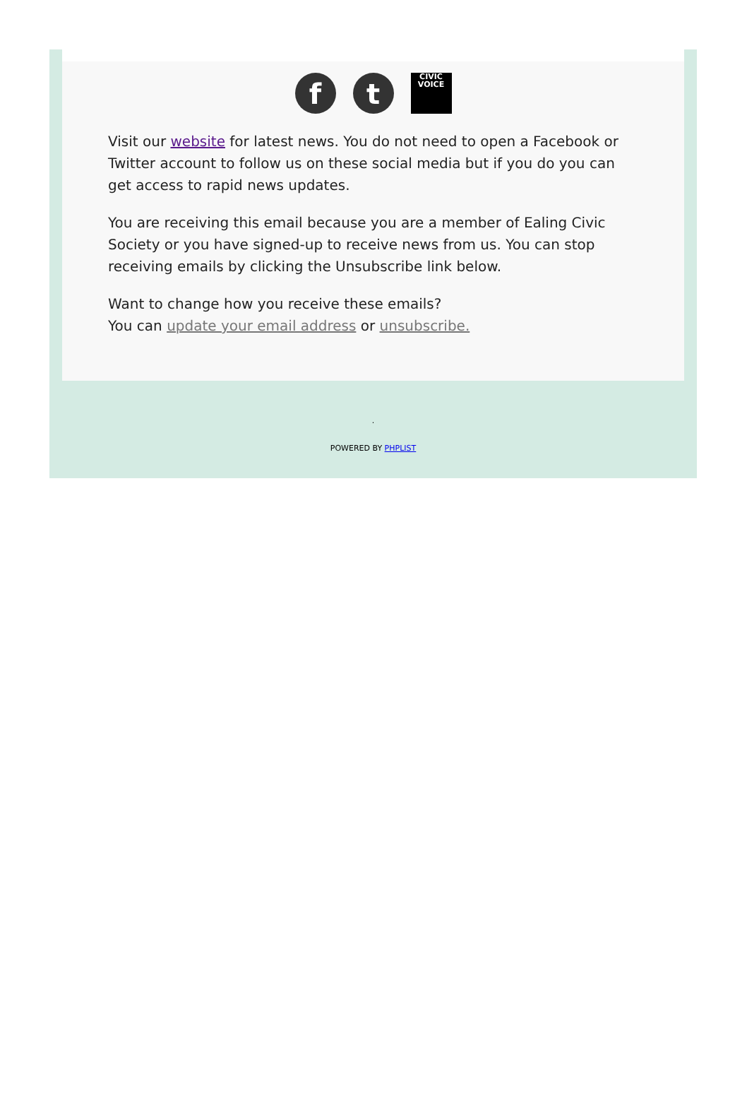f t CIVIC
VOICE
Visit our website for latest news. You do not need to open a Facebook or Twitter account to follow us on these social media but if you do you can get access to rapid news updates.
You are receiving this email because you are a member of Ealing Civic Society or you have signed-up to receive news from us. You can stop receiving emails by clicking the Unsubscribe link below.
Want to change how you receive these emails?
You can update your email address or unsubscribe.
.
POWERED BY PHPLIST